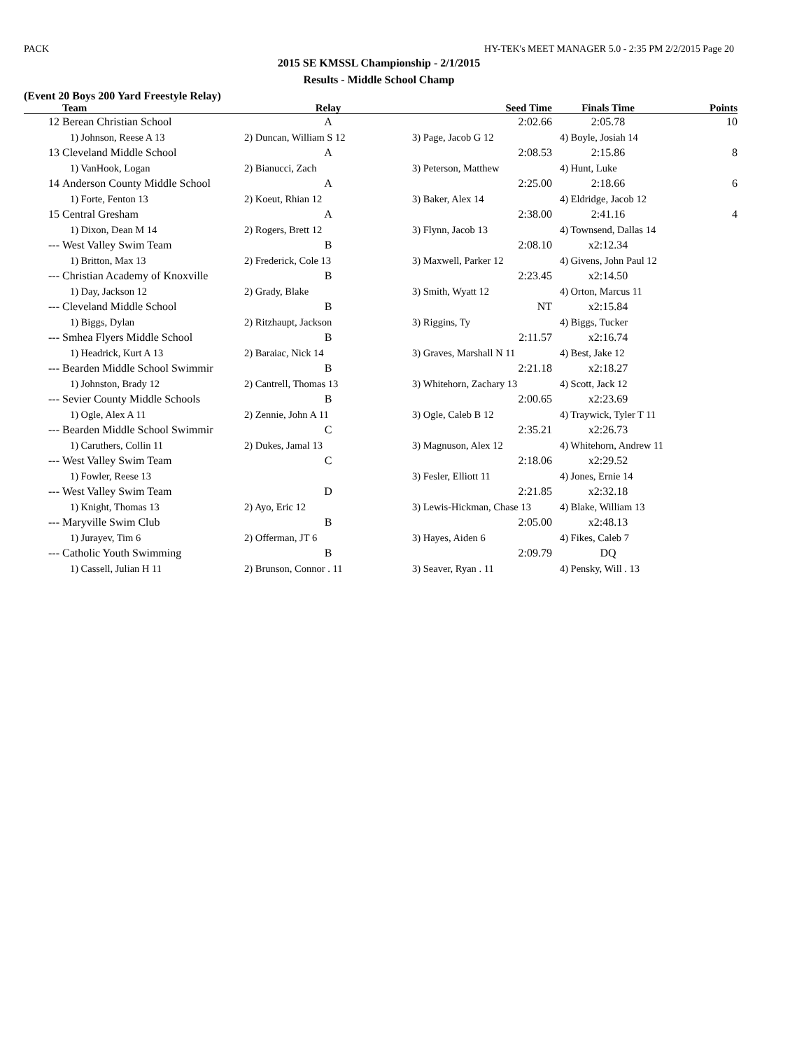PACK HY-TEK's MEET MANAGER 5.0 - 2:35 PM 2/2/2015 Page 20
2015 SE KMSSL Championship - 2/1/2015
Results - Middle School Champ
(Event 20 Boys 200 Yard Freestyle Relay)
| | Team | Relay | Seed Time | Finals Time | Points |
| --- | --- | --- | --- | --- | --- |
| 12 | Berean Christian School | A | 2:02.66 | 2:05.78 | 10 |
| | 1) Johnson, Reese A 13 | 2) Duncan, William S 12 | 3) Page, Jacob G 12 | 4) Boyle, Josiah 14 | |
| 13 | Cleveland Middle School | A | 2:08.53 | 2:15.86 | 8 |
| | 1) VanHook, Logan | 2) Bianucci, Zach | 3) Peterson, Matthew | 4) Hunt, Luke | |
| 14 | Anderson County Middle School | A | 2:25.00 | 2:18.66 | 6 |
| | 1) Forte, Fenton 13 | 2) Koeut, Rhian 12 | 3) Baker, Alex 14 | 4) Eldridge, Jacob 12 | |
| 15 | Central Gresham | A | 2:38.00 | 2:41.16 | 4 |
| | 1) Dixon, Dean M 14 | 2) Rogers, Brett 12 | 3) Flynn, Jacob 13 | 4) Townsend, Dallas 14 | |
| --- | West Valley Swim Team | B | 2:08.10 | x2:12.34 | |
| | 1) Britton, Max 13 | 2) Frederick, Cole 13 | 3) Maxwell, Parker 12 | 4) Givens, John Paul 12 | |
| --- | Christian Academy of Knoxville | B | 2:23.45 | x2:14.50 | |
| | 1) Day, Jackson 12 | 2) Grady, Blake | 3) Smith, Wyatt 12 | 4) Orton, Marcus 11 | |
| --- | Cleveland Middle School | B | NT | x2:15.84 | |
| | 1) Biggs, Dylan | 2) Ritzhaupt, Jackson | 3) Riggins, Ty | 4) Biggs, Tucker | |
| --- | Smhea Flyers Middle School | B | 2:11.57 | x2:16.74 | |
| | 1) Headrick, Kurt A 13 | 2) Baraiac, Nick 14 | 3) Graves, Marshall N 11 | 4) Best, Jake 12 | |
| --- | Bearden Middle School Swimmir | B | 2:21.18 | x2:18.27 | |
| | 1) Johnston, Brady 12 | 2) Cantrell, Thomas 13 | 3) Whitehorn, Zachary 13 | 4) Scott, Jack 12 | |
| --- | Sevier County Middle Schools | B | 2:00.65 | x2:23.69 | |
| | 1) Ogle, Alex A 11 | 2) Zennie, John A 11 | 3) Ogle, Caleb B 12 | 4) Traywick, Tyler T 11 | |
| --- | Bearden Middle School Swimmir | C | 2:35.21 | x2:26.73 | |
| | 1) Caruthers, Collin 11 | 2) Dukes, Jamal 13 | 3) Magnuson, Alex 12 | 4) Whitehorn, Andrew 11 | |
| --- | West Valley Swim Team | C | 2:18.06 | x2:29.52 | |
| | 1) Fowler, Reese 13 | | 3) Fesler, Elliott 11 | 4) Jones, Ernie 14 | |
| --- | West Valley Swim Team | D | 2:21.85 | x2:32.18 | |
| | 1) Knight, Thomas 13 | 2) Ayo, Eric 12 | 3) Lewis-Hickman, Chase 13 | 4) Blake, William 13 | |
| --- | Maryville Swim Club | B | 2:05.00 | x2:48.13 | |
| | 1) Jurayev, Tim 6 | 2) Offerman, JT 6 | 3) Hayes, Aiden 6 | 4) Fikes, Caleb 7 | |
| --- | Catholic Youth Swimming | B | 2:09.79 | DQ | |
| | 1) Cassell, Julian H 11 | 2) Brunson, Connor . 11 | 3) Seaver, Ryan . 11 | 4) Pensky, Will . 13 | |